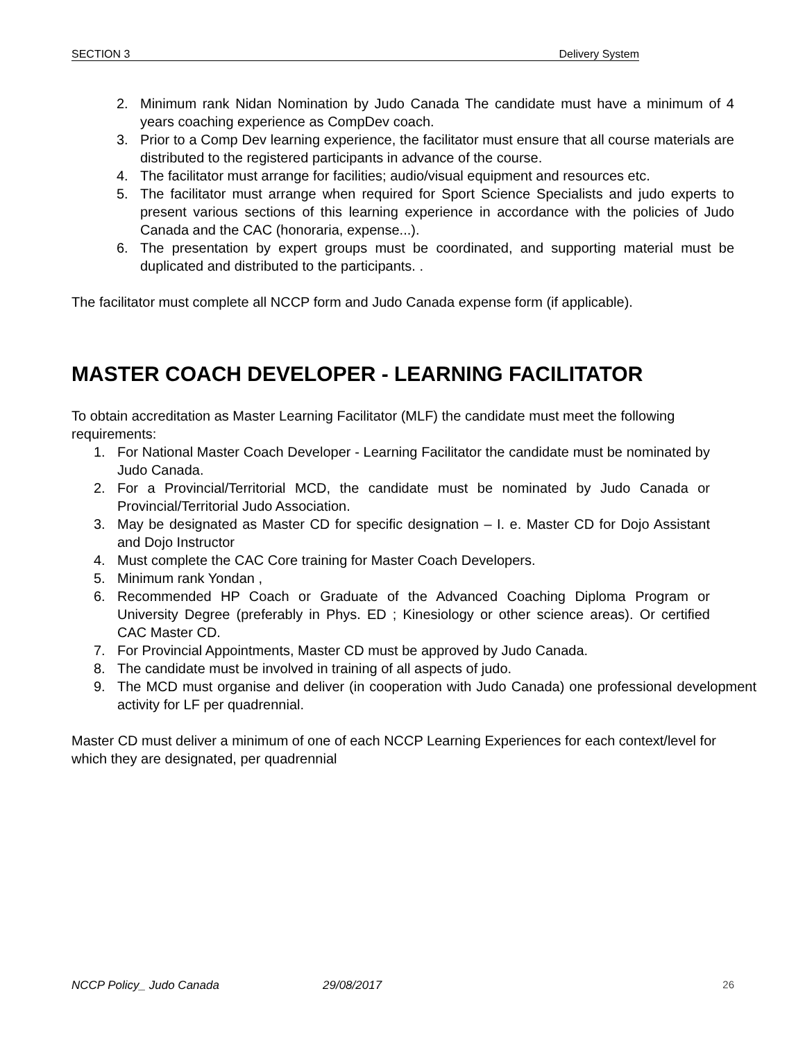SECTION 3 Delivery System
2. Minimum rank Nidan Nomination by Judo Canada The candidate must have a minimum of 4 years coaching experience as CompDev coach.
3. Prior to a Comp Dev learning experience, the facilitator must ensure that all course materials are distributed to the registered participants in advance of the course.
4. The facilitator must arrange for facilities; audio/visual equipment and resources etc.
5. The facilitator must arrange when required for Sport Science Specialists and judo experts to present various sections of this learning experience in accordance with the policies of Judo Canada and the CAC (honoraria, expense...).
6. The presentation by expert groups must be coordinated, and supporting material must be duplicated and distributed to the participants. .
The facilitator must complete all NCCP form and Judo Canada expense form (if applicable).
MASTER COACH DEVELOPER - LEARNING FACILITATOR
To obtain accreditation as Master Learning Facilitator (MLF) the candidate must meet the following requirements:
1. For National Master Coach Developer - Learning Facilitator the candidate must be nominated by Judo Canada.
2. For a Provincial/Territorial MCD, the candidate must be nominated by Judo Canada or Provincial/Territorial Judo Association.
3. May be designated as Master CD for specific designation – I. e. Master CD for Dojo Assistant and Dojo Instructor
4. Must complete the CAC Core training for Master Coach Developers.
5. Minimum rank Yondan ,
6. Recommended HP Coach or Graduate of the Advanced Coaching Diploma Program or University Degree (preferably in Phys. ED ; Kinesiology or other science areas). Or certified CAC Master CD.
7. For Provincial Appointments, Master CD must be approved by Judo Canada.
8. The candidate must be involved in training of all aspects of judo.
9. The MCD must organise and deliver (in cooperation with Judo Canada) one professional development activity for LF per quadrennial.
Master CD must deliver a minimum of one of each NCCP Learning Experiences for each context/level for which they are designated, per quadrennial
NCCP Policy_ Judo Canada 29/08/2017 26